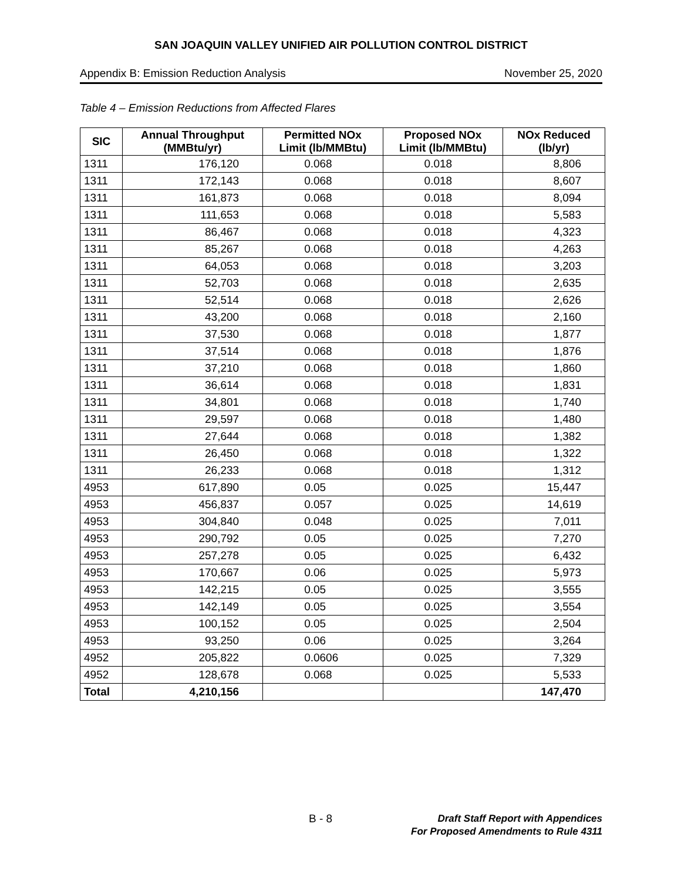SAN JOAQUIN VALLEY UNIFIED AIR POLLUTION CONTROL DISTRICT
Appendix B: Emission Reduction Analysis November 25, 2020
Table 4 – Emission Reductions from Affected Flares
| SIC | Annual Throughput (MMBtu/yr) | Permitted NOx Limit (lb/MMBtu) | Proposed NOx Limit (lb/MMBtu) | NOx Reduced (lb/yr) |
| --- | --- | --- | --- | --- |
| 1311 | 176,120 | 0.068 | 0.018 | 8,806 |
| 1311 | 172,143 | 0.068 | 0.018 | 8,607 |
| 1311 | 161,873 | 0.068 | 0.018 | 8,094 |
| 1311 | 111,653 | 0.068 | 0.018 | 5,583 |
| 1311 | 86,467 | 0.068 | 0.018 | 4,323 |
| 1311 | 85,267 | 0.068 | 0.018 | 4,263 |
| 1311 | 64,053 | 0.068 | 0.018 | 3,203 |
| 1311 | 52,703 | 0.068 | 0.018 | 2,635 |
| 1311 | 52,514 | 0.068 | 0.018 | 2,626 |
| 1311 | 43,200 | 0.068 | 0.018 | 2,160 |
| 1311 | 37,530 | 0.068 | 0.018 | 1,877 |
| 1311 | 37,514 | 0.068 | 0.018 | 1,876 |
| 1311 | 37,210 | 0.068 | 0.018 | 1,860 |
| 1311 | 36,614 | 0.068 | 0.018 | 1,831 |
| 1311 | 34,801 | 0.068 | 0.018 | 1,740 |
| 1311 | 29,597 | 0.068 | 0.018 | 1,480 |
| 1311 | 27,644 | 0.068 | 0.018 | 1,382 |
| 1311 | 26,450 | 0.068 | 0.018 | 1,322 |
| 1311 | 26,233 | 0.068 | 0.018 | 1,312 |
| 4953 | 617,890 | 0.05 | 0.025 | 15,447 |
| 4953 | 456,837 | 0.057 | 0.025 | 14,619 |
| 4953 | 304,840 | 0.048 | 0.025 | 7,011 |
| 4953 | 290,792 | 0.05 | 0.025 | 7,270 |
| 4953 | 257,278 | 0.05 | 0.025 | 6,432 |
| 4953 | 170,667 | 0.06 | 0.025 | 5,973 |
| 4953 | 142,215 | 0.05 | 0.025 | 3,555 |
| 4953 | 142,149 | 0.05 | 0.025 | 3,554 |
| 4953 | 100,152 | 0.05 | 0.025 | 2,504 |
| 4953 | 93,250 | 0.06 | 0.025 | 3,264 |
| 4952 | 205,822 | 0.0606 | 0.025 | 7,329 |
| 4952 | 128,678 | 0.068 | 0.025 | 5,533 |
| Total | 4,210,156 | | | 147,470 |
B - 8
Draft Staff Report with Appendices
For Proposed Amendments to Rule 4311